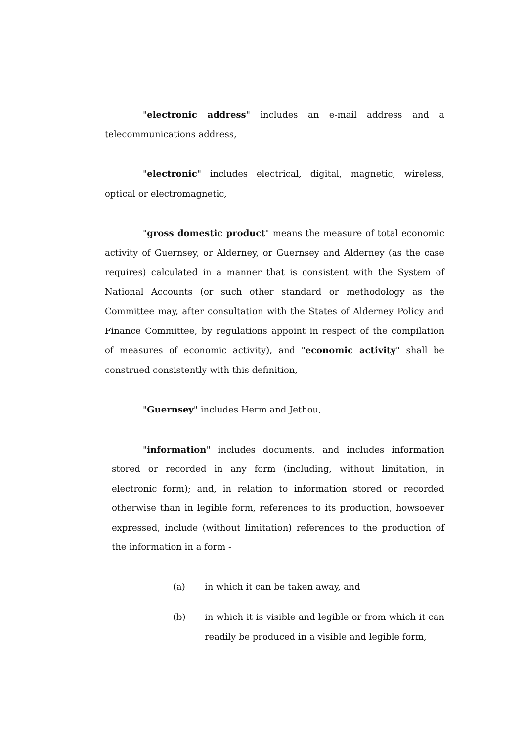"electronic address" includes an e-mail address and a telecommunications address,
"electronic" includes electrical, digital, magnetic, wireless, optical or electromagnetic,
"gross domestic product" means the measure of total economic activity of Guernsey, or Alderney, or Guernsey and Alderney (as the case requires) calculated in a manner that is consistent with the System of National Accounts (or such other standard or methodology as the Committee may, after consultation with the States of Alderney Policy and Finance Committee, by regulations appoint in respect of the compilation of measures of economic activity), and "economic activity" shall be construed consistently with this definition,
"Guernsey" includes Herm and Jethou,
"information" includes documents, and includes information stored or recorded in any form (including, without limitation, in electronic form); and, in relation to information stored or recorded otherwise than in legible form, references to its production, howsoever expressed, include (without limitation) references to the production of the information in a form -
(a) in which it can be taken away, and
(b) in which it is visible and legible or from which it can readily be produced in a visible and legible form,